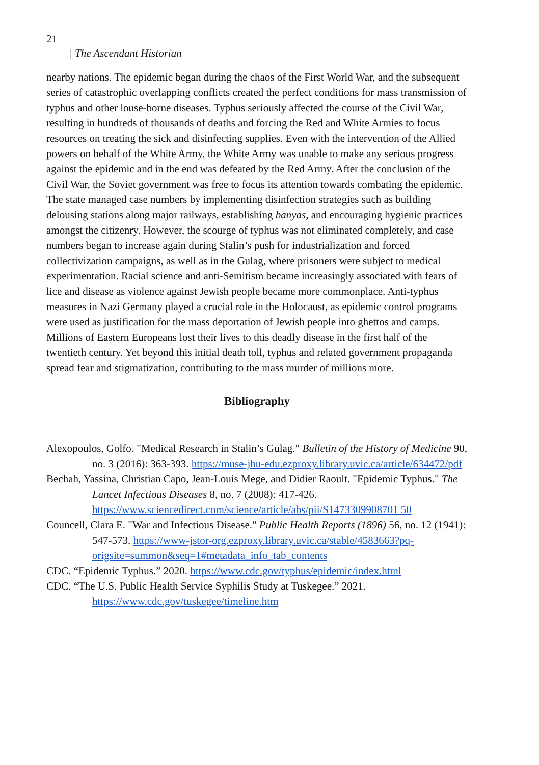21
| The Ascendant Historian
nearby nations. The epidemic began during the chaos of the First World War, and the subsequent series of catastrophic overlapping conflicts created the perfect conditions for mass transmission of typhus and other louse-borne diseases. Typhus seriously affected the course of the Civil War, resulting in hundreds of thousands of deaths and forcing the Red and White Armies to focus resources on treating the sick and disinfecting supplies. Even with the intervention of the Allied powers on behalf of the White Army, the White Army was unable to make any serious progress against the epidemic and in the end was defeated by the Red Army. After the conclusion of the Civil War, the Soviet government was free to focus its attention towards combating the epidemic. The state managed case numbers by implementing disinfection strategies such as building delousing stations along major railways, establishing banyas, and encouraging hygienic practices amongst the citizenry. However, the scourge of typhus was not eliminated completely, and case numbers began to increase again during Stalin’s push for industrialization and forced collectivization campaigns, as well as in the Gulag, where prisoners were subject to medical experimentation. Racial science and anti-Semitism became increasingly associated with fears of lice and disease as violence against Jewish people became more commonplace. Anti-typhus measures in Nazi Germany played a crucial role in the Holocaust, as epidemic control programs were used as justification for the mass deportation of Jewish people into ghettos and camps. Millions of Eastern Europeans lost their lives to this deadly disease in the first half of the twentieth century. Yet beyond this initial death toll, typhus and related government propaganda spread fear and stigmatization, contributing to the mass murder of millions more.
Bibliography
Alexopoulos, Golfo. "Medical Research in Stalin’s Gulag." Bulletin of the History of Medicine 90, no. 3 (2016): 363-393. https://muse-jhu-edu.ezproxy.library.uvic.ca/article/634472/pdf
Bechah, Yassina, Christian Capo, Jean-Louis Mege, and Didier Raoult. "Epidemic Typhus." The Lancet Infectious Diseases 8, no. 7 (2008): 417-426. https://www.sciencedirect.com/science/article/abs/pii/S1473309908701 50
Councell, Clara E. "War and Infectious Disease." Public Health Reports (1896) 56, no. 12 (1941): 547-573. https://www-jstor-org.ezproxy.library.uvic.ca/stable/4583663?pq-origsite=summon&seq=1#metadata_info_tab_contents
CDC. “Epidemic Typhus.” 2020. https://www.cdc.gov/typhus/epidemic/index.html
CDC. “The U.S. Public Health Service Syphilis Study at Tuskegee.” 2021. https://www.cdc.gov/tuskegee/timeline.htm